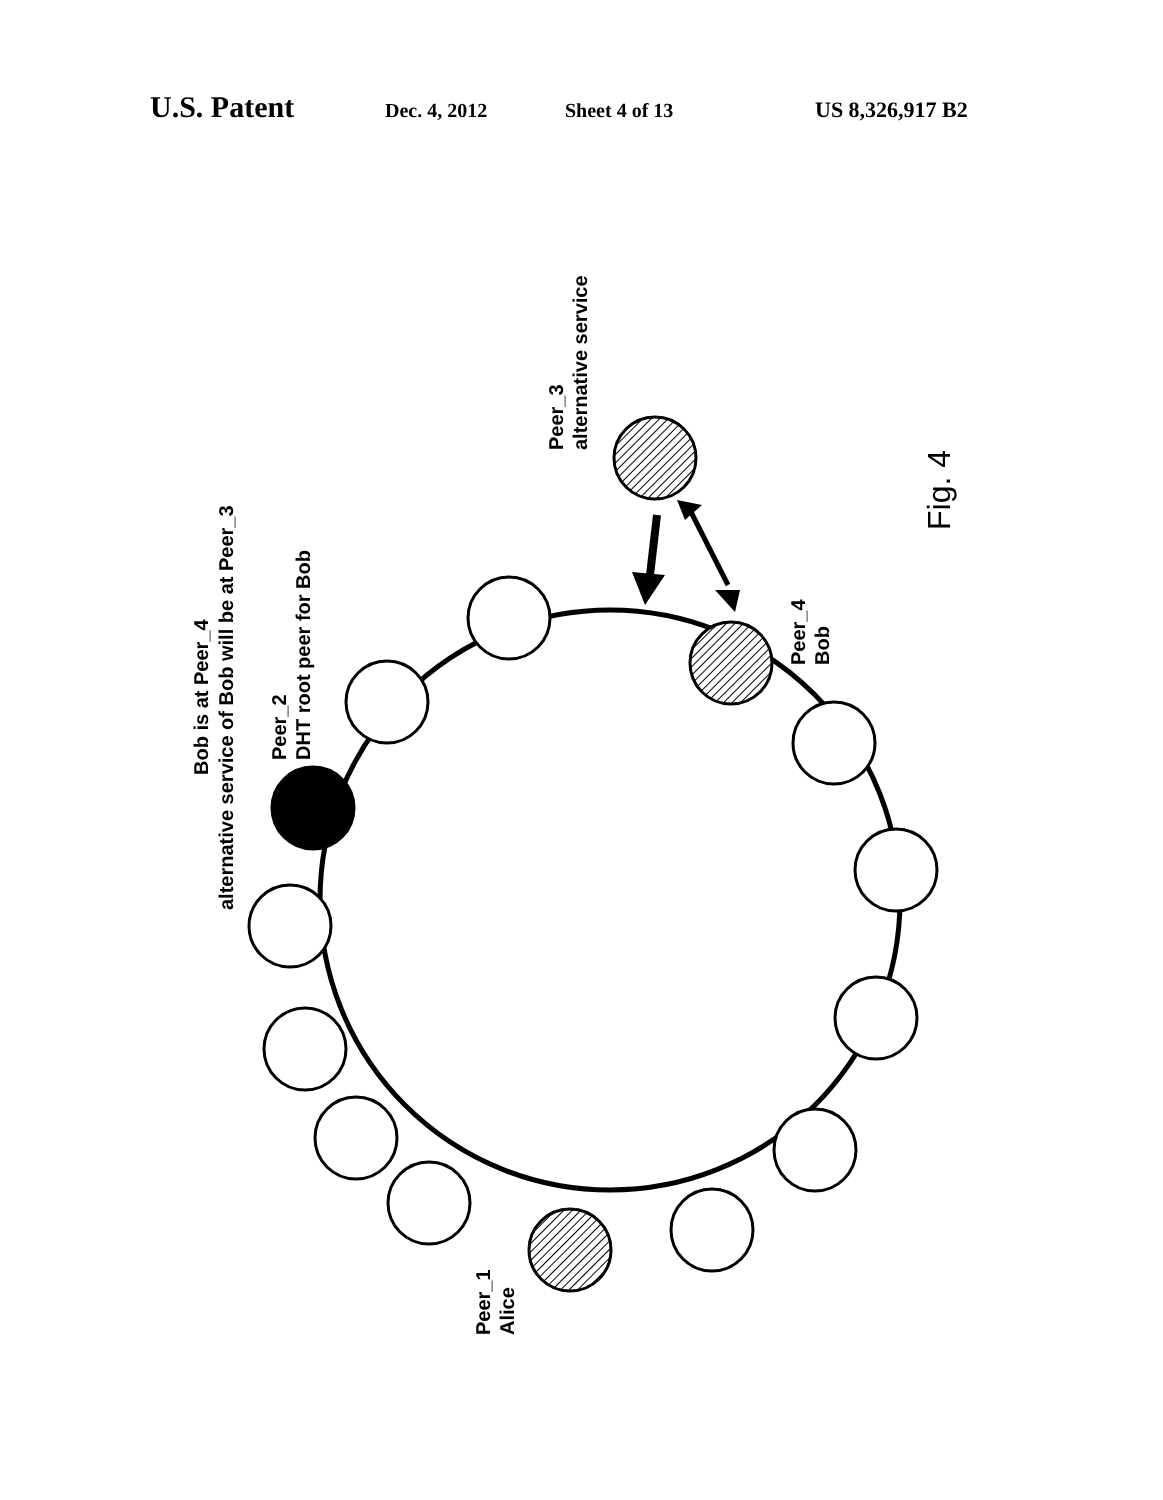U.S. Patent Dec. 4, 2012 Sheet 4 of 13 US 8,326,917 B2
Bob is at Peer_4
alternative service of Bob will be at Peer_3
Peer_2
DHT root peer for Bob
Peer_3
alternative service
Peer_4
Bob
Peer_1
Alice
Fig. 4